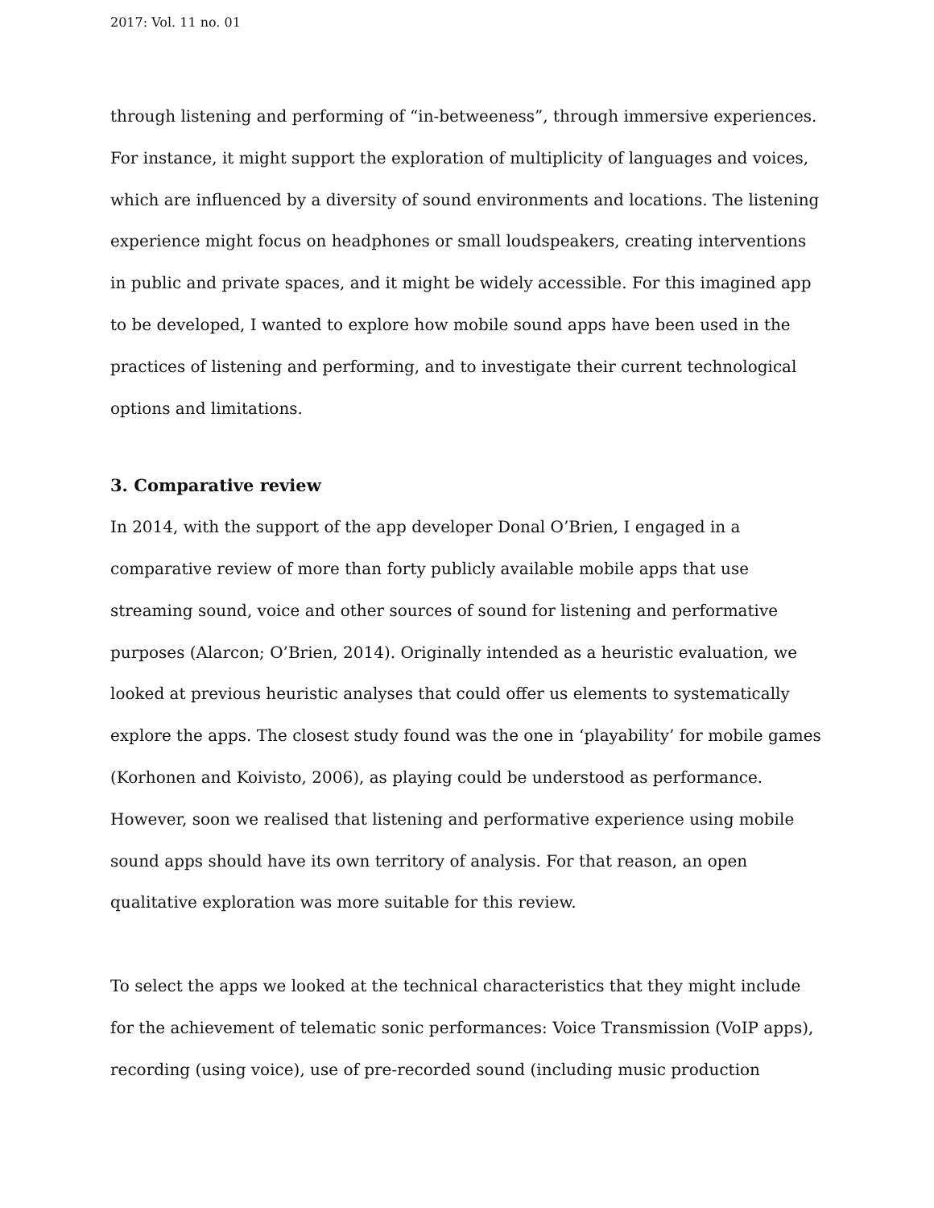2017: Vol. 11 no. 01
through listening and performing of “in-betweeness”, through immersive experiences. For instance, it might support the exploration of multiplicity of languages and voices, which are influenced by a diversity of sound environments and locations. The listening experience might focus on headphones or small loudspeakers, creating interventions in public and private spaces, and it might be widely accessible. For this imagined app to be developed, I wanted to explore how mobile sound apps have been used in the practices of listening and performing, and to investigate their current technological options and limitations.
3. Comparative review
In 2014, with the support of the app developer Donal O’Brien, I engaged in a comparative review of more than forty publicly available mobile apps that use streaming sound, voice and other sources of sound for listening and performative purposes (Alarcon; O’Brien, 2014). Originally intended as a heuristic evaluation, we looked at previous heuristic analyses that could offer us elements to systematically explore the apps. The closest study found was the one in ‘playability’ for mobile games (Korhonen and Koivisto, 2006), as playing could be understood as performance. However, soon we realised that listening and performative experience using mobile sound apps should have its own territory of analysis. For that reason, an open qualitative exploration was more suitable for this review.
To select the apps we looked at the technical characteristics that they might include for the achievement of telematic sonic performances: Voice Transmission (VoIP apps), recording (using voice), use of pre-recorded sound (including music production